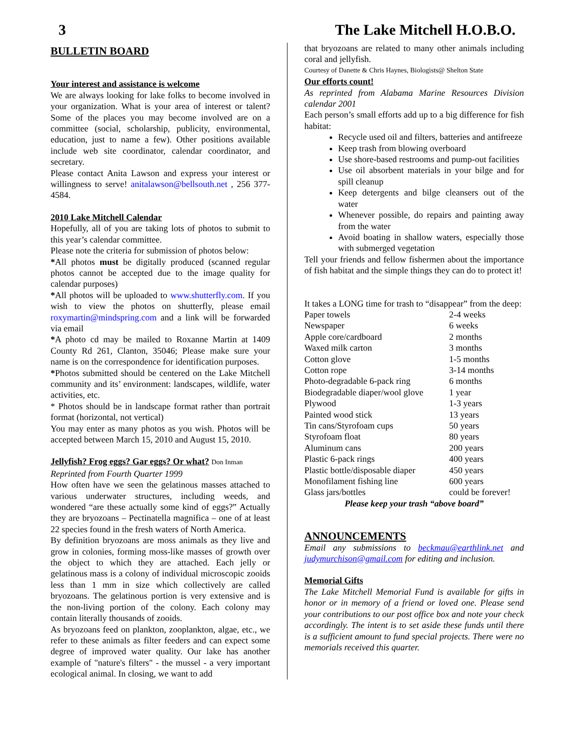3 The Lake Mitchell H.O.B.O.
BULLETIN BOARD
Your interest and assistance is welcome
We are always looking for lake folks to become involved in your organization. What is your area of interest or talent? Some of the places you may become involved are on a committee (social, scholarship, publicity, environmental, education, just to name a few). Other positions available include web site coordinator, calendar coordinator, and secretary.
Please contact Anita Lawson and express your interest or willingness to serve! anitalawson@bellsouth.net , 256 377-4584.
2010 Lake Mitchell Calendar
Hopefully, all of you are taking lots of photos to submit to this year’s calendar committee.
Please note the criteria for submission of photos below:
*All photos must be digitally produced (scanned regular photos cannot be accepted due to the image quality for calendar purposes)
*All photos will be uploaded to www.shutterfly.com. If you wish to view the photos on shutterfly, please email roxymartin@mindspring.com and a link will be forwarded via email
*A photo cd may be mailed to Roxanne Martin at 1409 County Rd 261, Clanton, 35046; Please make sure your name is on the correspondence for identification purposes.
*Photos submitted should be centered on the Lake Mitchell community and its’ environment: landscapes, wildlife, water activities, etc.
* Photos should be in landscape format rather than portrait format (horizontal, not vertical)
You may enter as many photos as you wish. Photos will be accepted between March 15, 2010 and August 15, 2010.
Jellyfish? Frog eggs? Gar eggs? Or what? Don Inman
Reprinted from Fourth Quarter 1999
How often have we seen the gelatinous masses attached to various underwater structures, including weeds, and wondered “are these actually some kind of eggs?” Actually they are bryozoans – Pectinatella magnifica – one of at least 22 species found in the fresh waters of North America.
By definition bryozoans are moss animals as they live and grow in colonies, forming moss-like masses of growth over the object to which they are attached. Each jelly or gelatinous mass is a colony of individual microscopic zooids less than 1 mm in size which collectively are called bryozoans. The gelatinous portion is very extensive and is the non-living portion of the colony. Each colony may contain literally thousands of zooids.
As bryozoans feed on plankton, zooplankton, algae, etc., we refer to these animals as filter feeders and can expect some degree of improved water quality. Our lake has another example of "nature's filters" - the mussel - a very important ecological animal. In closing, we want to add
that bryozoans are related to many other animals including coral and jellyfish.
Courtesy of Danette & Chris Haynes, Biologists@ Shelton State
Our efforts count!
As reprinted from Alabama Marine Resources Division calendar 2001
Each person’s small efforts add up to a big difference for fish habitat:
Recycle used oil and filters, batteries and antifreeze
Keep trash from blowing overboard
Use shore-based restrooms and pump-out facilities
Use oil absorbent materials in your bilge and for spill cleanup
Keep detergents and bilge cleansers out of the water
Whenever possible, do repairs and painting away from the water
Avoid boating in shallow waters, especially those with submerged vegetation
Tell your friends and fellow fishermen about the importance of fish habitat and the simple things they can do to protect it!
It takes a LONG time for trash to “disappear” from the deep:
| Paper towels | 2-4 weeks |
| Newspaper | 6 weeks |
| Apple core/cardboard | 2 months |
| Waxed milk carton | 3 months |
| Cotton glove | 1-5 months |
| Cotton rope | 3-14 months |
| Photo-degradable 6-pack ring | 6 months |
| Biodegradable diaper/wool glove | 1 year |
| Plywood | 1-3 years |
| Painted wood stick | 13 years |
| Tin cans/Styrofoam cups | 50 years |
| Styrofoam float | 80 years |
| Aluminum cans | 200 years |
| Plastic 6-pack rings | 400 years |
| Plastic bottle/disposable diaper | 450 years |
| Monofilament fishing line | 600 years |
| Glass jars/bottles | could be forever! |
Please keep your trash “above board”
ANNOUNCEMENTS
Email any submissions to beckmau@earthlink.net and judymurchison@gmail.com for editing and inclusion.
Memorial Gifts
The Lake Mitchell Memorial Fund is available for gifts in honor or in memory of a friend or loved one. Please send your contributions to our post office box and note your check accordingly. The intent is to set aside these funds until there is a sufficient amount to fund special projects. There were no memorials received this quarter.